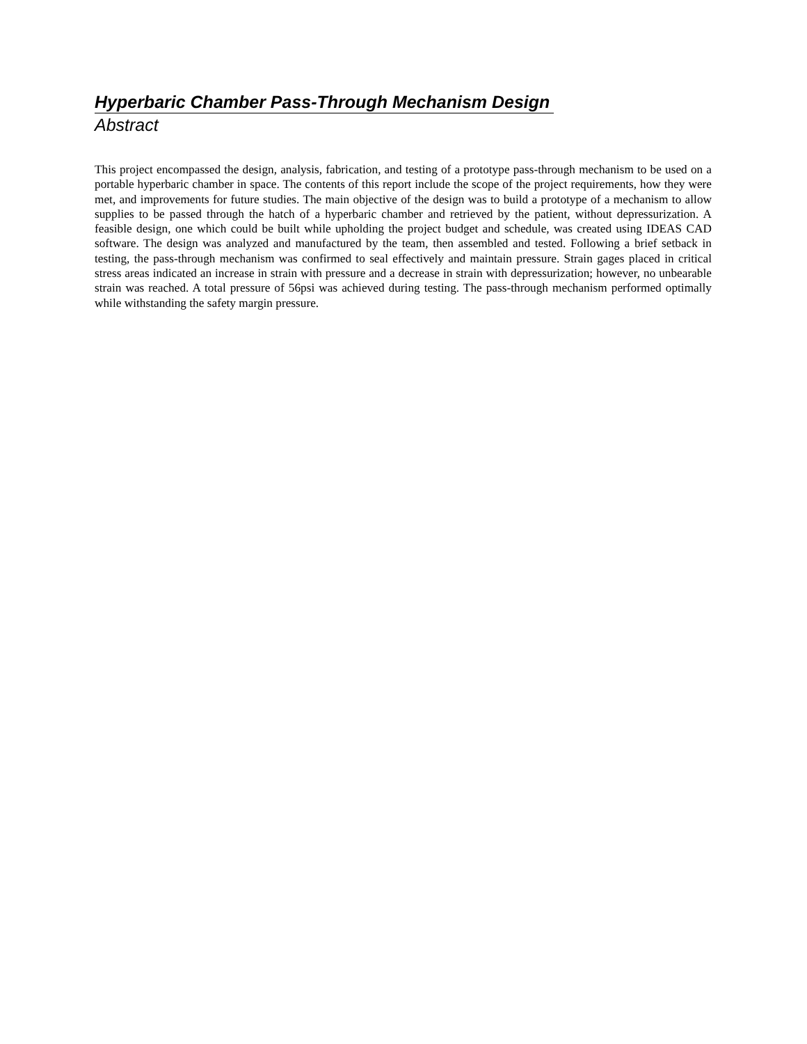Hyperbaric Chamber Pass-Through Mechanism Design
Abstract
This project encompassed the design, analysis, fabrication, and testing of a prototype pass-through mechanism to be used on a portable hyperbaric chamber in space. The contents of this report include the scope of the project requirements, how they were met, and improvements for future studies. The main objective of the design was to build a prototype of a mechanism to allow supplies to be passed through the hatch of a hyperbaric chamber and retrieved by the patient, without depressurization. A feasible design, one which could be built while upholding the project budget and schedule, was created using IDEAS CAD software. The design was analyzed and manufactured by the team, then assembled and tested. Following a brief setback in testing, the pass-through mechanism was confirmed to seal effectively and maintain pressure. Strain gages placed in critical stress areas indicated an increase in strain with pressure and a decrease in strain with depressurization; however, no unbearable strain was reached. A total pressure of 56psi was achieved during testing. The pass-through mechanism performed optimally while withstanding the safety margin pressure.